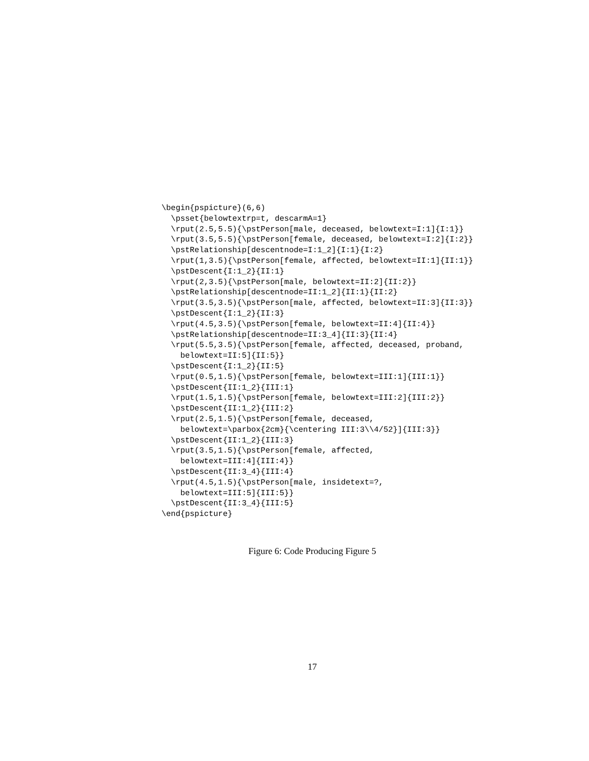\begin{pspicture}(6,6)
  \psset{belowtextrp=t, descarmA=1}
  \rput(2.5,5.5){\pstPerson[male, deceased, belowtext=I:1]{I:1}}
  \rput(3.5,5.5){\pstPerson[female, deceased, belowtext=I:2]{I:2}}
  \pstRelationship[descentnode=I:1_2]{I:1}{I:2}
  \rput(1,3.5){\pstPerson[female, affected, belowtext=II:1]{II:1}}
  \pstDescent{I:1_2}{II:1}
  \rput(2,3.5){\pstPerson[male, belowtext=II:2]{II:2}}
  \pstRelationship[descentnode=II:1_2]{II:1}{II:2}
  \rput(3.5,3.5){\pstPerson[male, affected, belowtext=II:3]{II:3}}
  \pstDescent{I:1_2}{II:3}
  \rput(4.5,3.5){\pstPerson[female, belowtext=II:4]{II:4}}
  \pstRelationship[descentnode=II:3_4]{II:3}{II:4}
  \rput(5.5,3.5){\pstPerson[female, affected, deceased, proband,
    belowtext=II:5]{II:5}}
  \pstDescent{I:1_2}{II:5}
  \rput(0.5,1.5){\pstPerson[female, belowtext=III:1]{III:1}}
  \pstDescent{II:1_2}{III:1}
  \rput(1.5,1.5){\pstPerson[female, belowtext=III:2]{III:2}}
  \pstDescent{II:1_2}{III:2}
  \rput(2.5,1.5){\pstPerson[female, deceased,
    belowtext=\parbox{2cm}{\centering III:3\\4/52}]{III:3}}
  \pstDescent{II:1_2}{III:3}
  \rput(3.5,1.5){\pstPerson[female, affected,
    belowtext=III:4]{III:4}}
  \pstDescent{II:3_4}{III:4}
  \rput(4.5,1.5){\pstPerson[male, insidetext=?,
    belowtext=III:5]{III:5}}
  \pstDescent{II:3_4}{III:5}
\end{pspicture}
Figure 6: Code Producing Figure 5
17